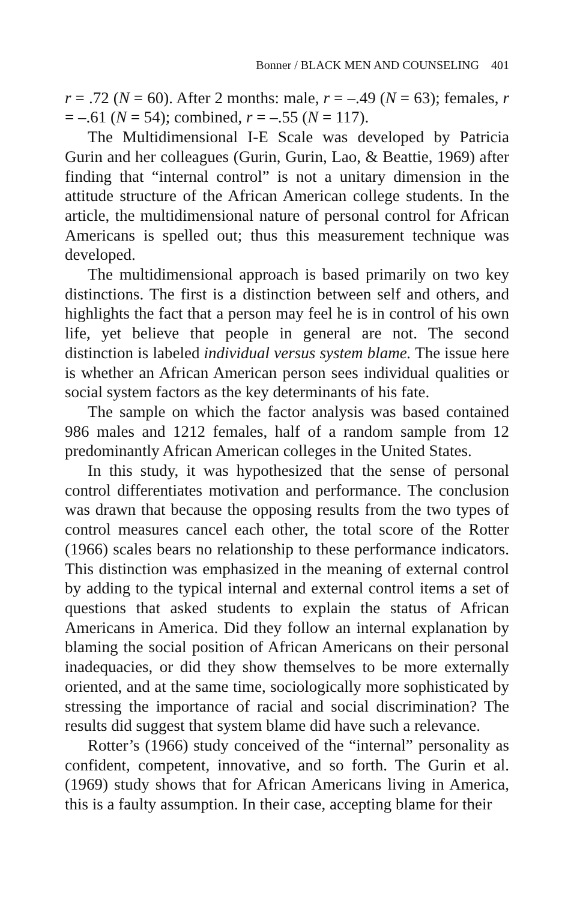Bonner / BLACK MEN AND COUNSELING 401
r = .72 (N = 60). After 2 months: male, r = –.49 (N = 63); females, r = –.61 (N = 54); combined, r = –.55 (N = 117).
The Multidimensional I-E Scale was developed by Patricia Gurin and her colleagues (Gurin, Gurin, Lao, & Beattie, 1969) after finding that “internal control” is not a unitary dimension in the attitude structure of the African American college students. In the article, the multidimensional nature of personal control for African Americans is spelled out; thus this measurement technique was developed.
The multidimensional approach is based primarily on two key distinctions. The first is a distinction between self and others, and highlights the fact that a person may feel he is in control of his own life, yet believe that people in general are not. The second distinction is labeled individual versus system blame. The issue here is whether an African American person sees individual qualities or social system factors as the key determinants of his fate.
The sample on which the factor analysis was based contained 986 males and 1212 females, half of a random sample from 12 predominantly African American colleges in the United States.
In this study, it was hypothesized that the sense of personal control differentiates motivation and performance. The conclusion was drawn that because the opposing results from the two types of control measures cancel each other, the total score of the Rotter (1966) scales bears no relationship to these performance indicators. This distinction was emphasized in the meaning of external control by adding to the typical internal and external control items a set of questions that asked students to explain the status of African Americans in America. Did they follow an internal explanation by blaming the social position of African Americans on their personal inadequacies, or did they show themselves to be more externally oriented, and at the same time, sociologically more sophisticated by stressing the importance of racial and social discrimination? The results did suggest that system blame did have such a relevance.
Rotter’s (1966) study conceived of the “internal” personality as confident, competent, innovative, and so forth. The Gurin et al. (1969) study shows that for African Americans living in America, this is a faulty assumption. In their case, accepting blame for their